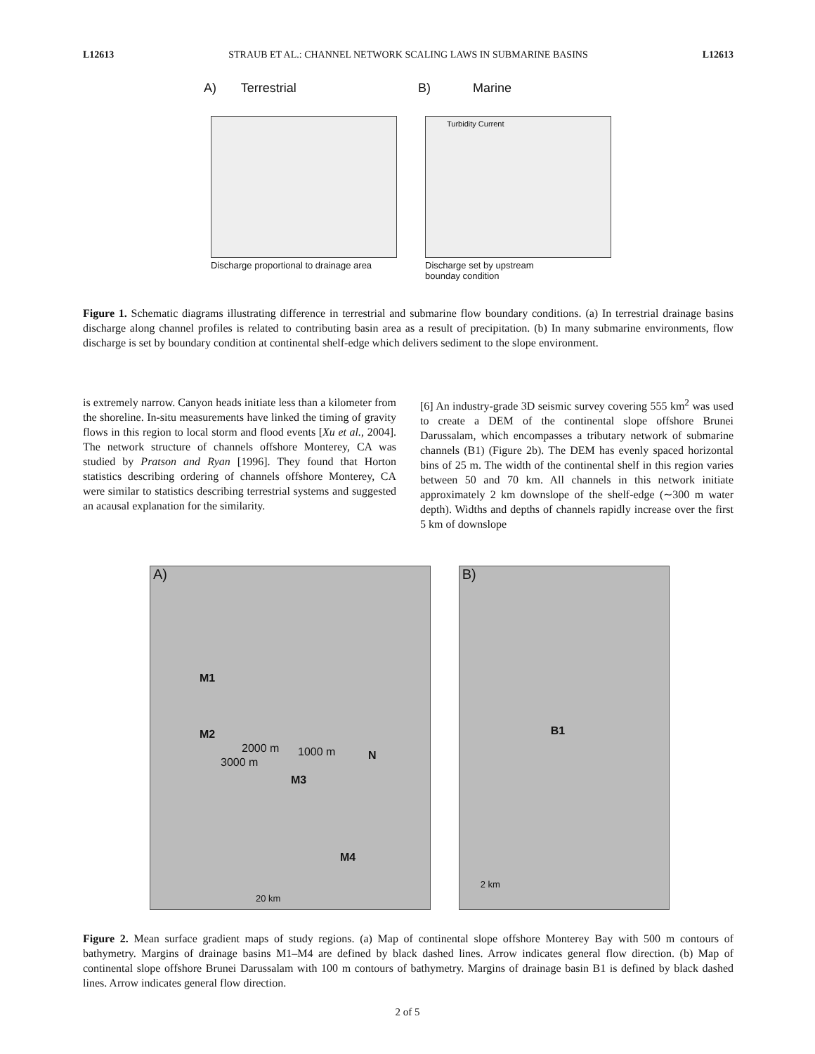L12613 STRAUB ET AL.: CHANNEL NETWORK SCALING LAWS IN SUBMARINE BASINS L12613
A) Terrestrial
Discharge proportional to drainage area
B) Marine
Turbidity Current
Discharge set by upstream
bounday condition
Figure 1. Schematic diagrams illustrating difference in terrestrial and submarine flow boundary conditions. (a) In terrestrial drainage basins discharge along channel profiles is related to contributing basin area as a result of precipitation. (b) In many submarine environments, flow discharge is set by boundary condition at continental shelf-edge which delivers sediment to the slope environment.
is extremely narrow. Canyon heads initiate less than a kilometer from the shoreline. In-situ measurements have linked the timing of gravity flows in this region to local storm and flood events [Xu et al., 2004]. The network structure of channels offshore Monterey, CA was studied by Pratson and Ryan [1996]. They found that Horton statistics describing ordering of channels offshore Monterey, CA were similar to statistics describing terrestrial systems and suggested an acausal explanation for the similarity.
[6] An industry-grade 3D seismic survey covering 555 km<sup>2</sup> was used to create a DEM of the continental slope offshore Brunei Darussalam, which encompasses a tributary network of submarine channels (B1) (Figure 2b). The DEM has evenly spaced horizontal bins of 25 m. The width of the continental shelf in this region varies between 50 and 70 km. All channels in this network initiate approximately 2 km downslope of the shelf-edge (∼300 m water depth). Widths and depths of channels rapidly increase over the first 5 km of downslope
A)
M1
M2
2000 m
3000 m
1000 m N
M3
M4
20 km
B)
B1
2 km
Figure 2. Mean surface gradient maps of study regions. (a) Map of continental slope offshore Monterey Bay with 500 m contours of bathymetry. Margins of drainage basins M1–M4 are defined by black dashed lines. Arrow indicates general flow direction. (b) Map of continental slope offshore Brunei Darussalam with 100 m contours of bathymetry. Margins of drainage basin B1 is defined by black dashed lines. Arrow indicates general flow direction.
2 of 5